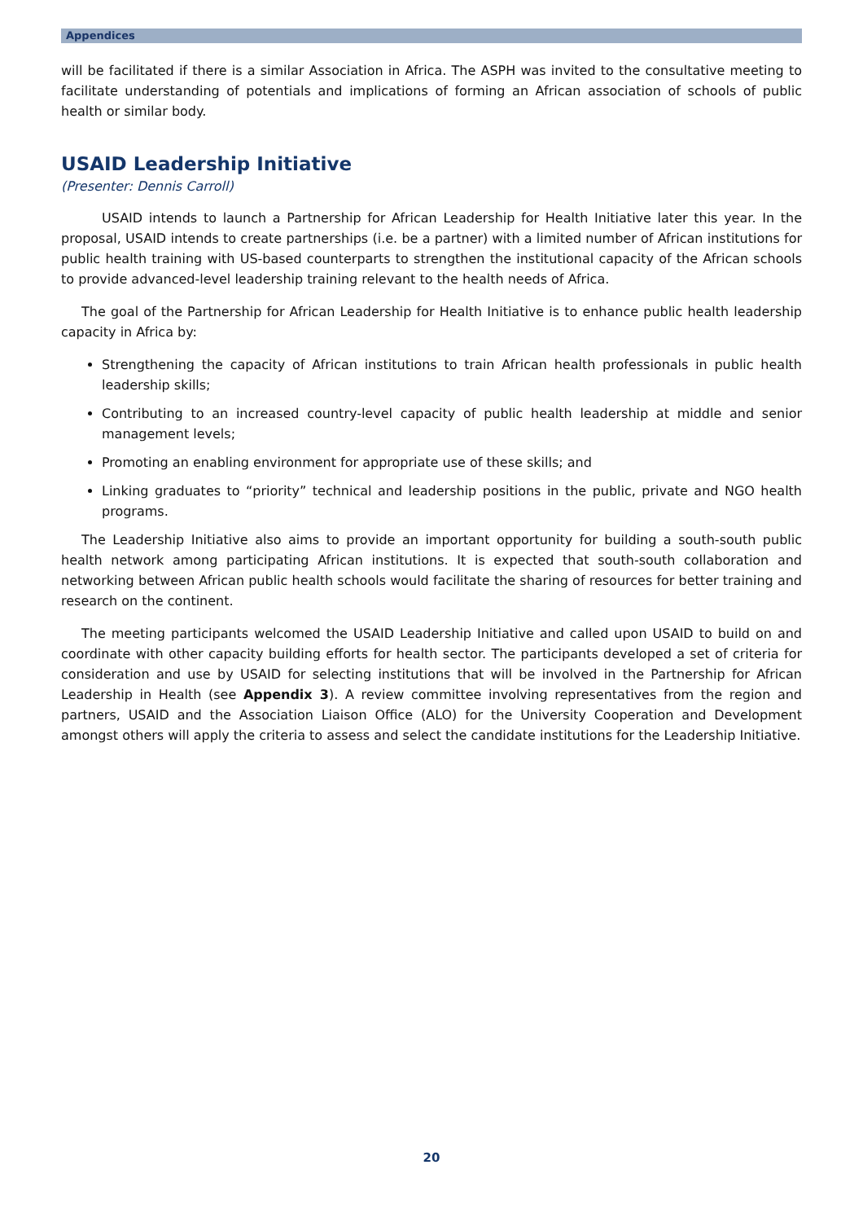Appendices
will be facilitated if there is a similar Association in Africa. The ASPH was invited to the consultative meeting to facilitate understanding of potentials and implications of forming an African association of schools of public health or similar body.
USAID Leadership Initiative
(Presenter: Dennis Carroll)
USAID intends to launch a Partnership for African Leadership for Health Initiative later this year. In the proposal, USAID intends to create partnerships (i.e. be a partner) with a limited number of African institutions for public health training with US-based counterparts to strengthen the institutional capacity of the African schools to provide advanced-level leadership training relevant to the health needs of Africa.
The goal of the Partnership for African Leadership for Health Initiative is to enhance public health leadership capacity in Africa by:
Strengthening the capacity of African institutions to train African health professionals in public health leadership skills;
Contributing to an increased country-level capacity of public health leadership at middle and senior management levels;
Promoting an enabling environment for appropriate use of these skills; and
Linking graduates to “priority” technical and leadership positions in the public, private and NGO health programs.
The Leadership Initiative also aims to provide an important opportunity for building a south-south public health network among participating African institutions. It is expected that south-south collaboration and networking between African public health schools would facilitate the sharing of resources for better training and research on the continent.
The meeting participants welcomed the USAID Leadership Initiative and called upon USAID to build on and coordinate with other capacity building efforts for health sector. The participants developed a set of criteria for consideration and use by USAID for selecting institutions that will be involved in the Partnership for African Leadership in Health (see Appendix 3). A review committee involving representatives from the region and partners, USAID and the Association Liaison Office (ALO) for the University Cooperation and Development amongst others will apply the criteria to assess and select the candidate institutions for the Leadership Initiative.
20